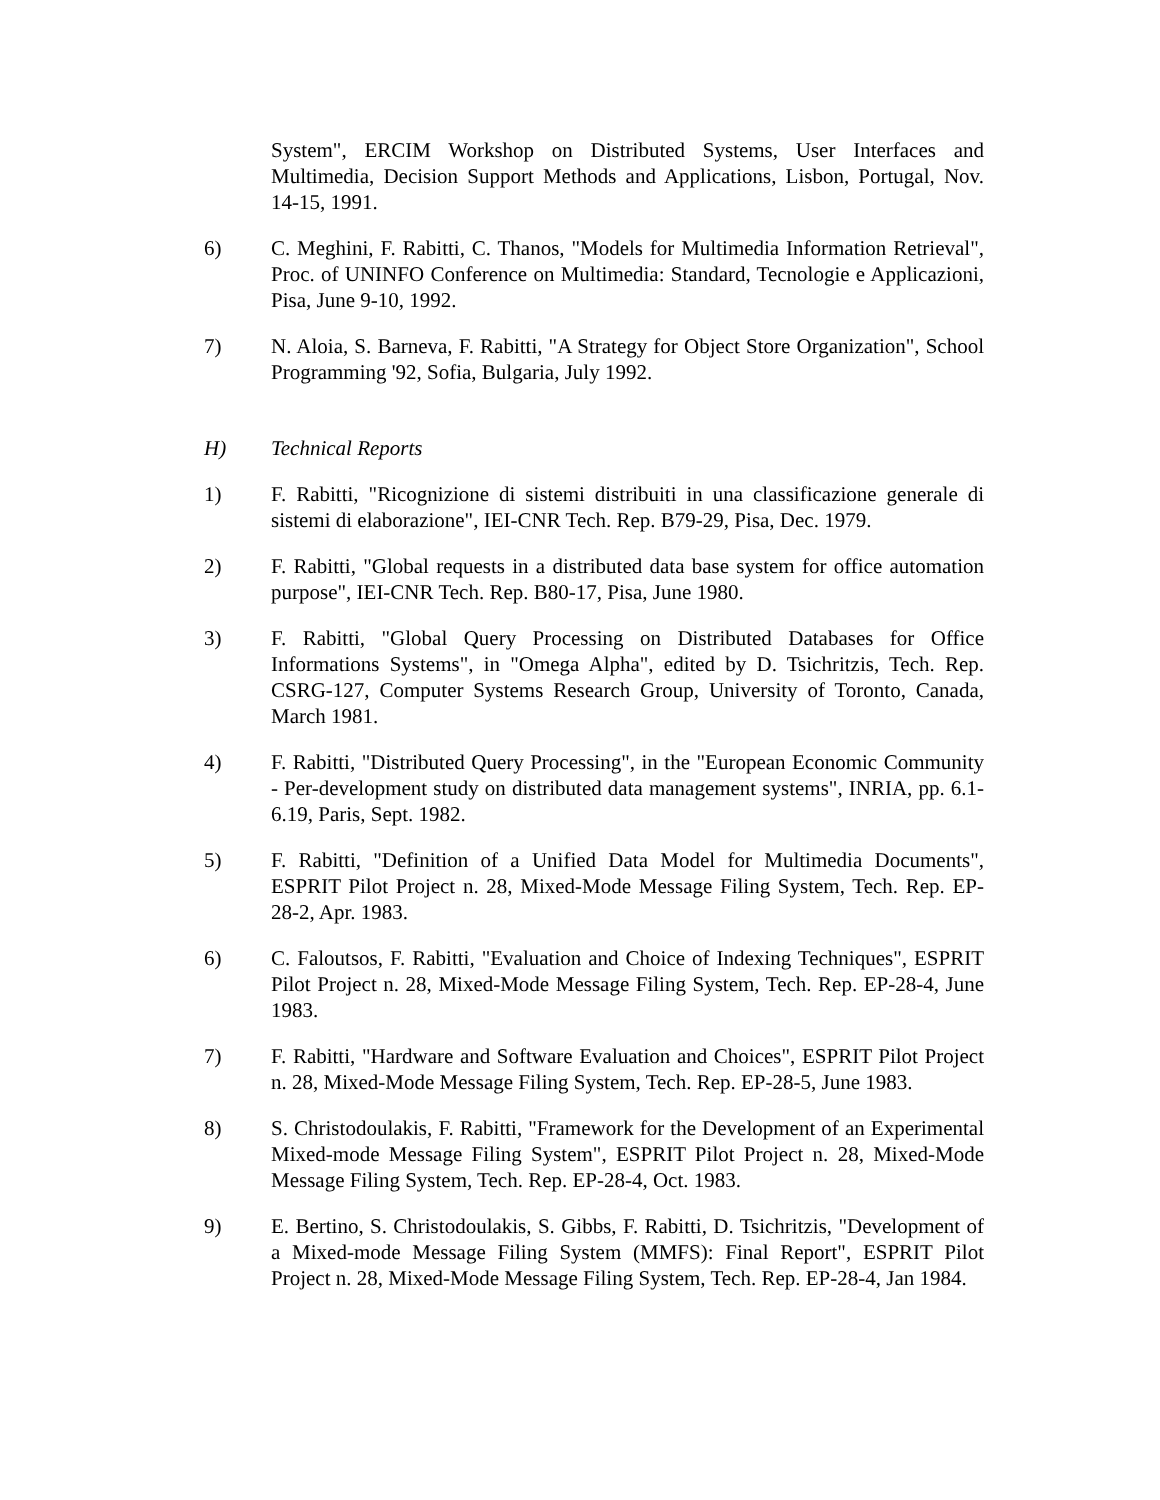System", ERCIM Workshop on Distributed Systems, User Interfaces and Multimedia, Decision Support Methods and Applications, Lisbon, Portugal, Nov. 14-15, 1991.
6) C. Meghini, F. Rabitti, C. Thanos, "Models for Multimedia Information Retrieval", Proc. of UNINFO Conference on Multimedia: Standard, Tecnologie e Applicazioni, Pisa, June 9-10, 1992.
7) N. Aloia, S. Barneva, F. Rabitti, "A Strategy for Object Store Organization", School Programming '92, Sofia, Bulgaria, July 1992.
H) Technical Reports
1) F. Rabitti, "Ricognizione di sistemi distribuiti in una classificazione generale di sistemi di elaborazione", IEI-CNR Tech. Rep. B79-29, Pisa, Dec. 1979.
2) F. Rabitti, "Global requests in a distributed data base system for office automation purpose", IEI-CNR Tech. Rep. B80-17, Pisa, June 1980.
3) F. Rabitti, "Global Query Processing on Distributed Databases for Office Informations Systems", in "Omega Alpha", edited by D. Tsichritzis, Tech. Rep. CSRG-127, Computer Systems Research Group, University of Toronto, Canada, March 1981.
4) F. Rabitti, "Distributed Query Processing", in the "European Economic Community - Per-development study on distributed data management systems", INRIA, pp. 6.1-6.19, Paris, Sept. 1982.
5) F. Rabitti, "Definition of a Unified Data Model for Multimedia Documents", ESPRIT Pilot Project n. 28, Mixed-Mode Message Filing System, Tech. Rep. EP-28-2, Apr. 1983.
6) C. Faloutsos, F. Rabitti, "Evaluation and Choice of Indexing Techniques", ESPRIT Pilot Project n. 28, Mixed-Mode Message Filing System, Tech. Rep. EP-28-4, June 1983.
7) F. Rabitti, "Hardware and Software Evaluation and Choices", ESPRIT Pilot Project n. 28, Mixed-Mode Message Filing System, Tech. Rep. EP-28-5, June 1983.
8) S. Christodoulakis, F. Rabitti, "Framework for the Development of an Experimental Mixed-mode Message Filing System", ESPRIT Pilot Project n. 28, Mixed-Mode Message Filing System, Tech. Rep. EP-28-4, Oct. 1983.
9) E. Bertino, S. Christodoulakis, S. Gibbs, F. Rabitti, D. Tsichritzis, "Development of a Mixed-mode Message Filing System (MMFS): Final Report", ESPRIT Pilot Project n. 28, Mixed-Mode Message Filing System, Tech. Rep. EP-28-4, Jan 1984.